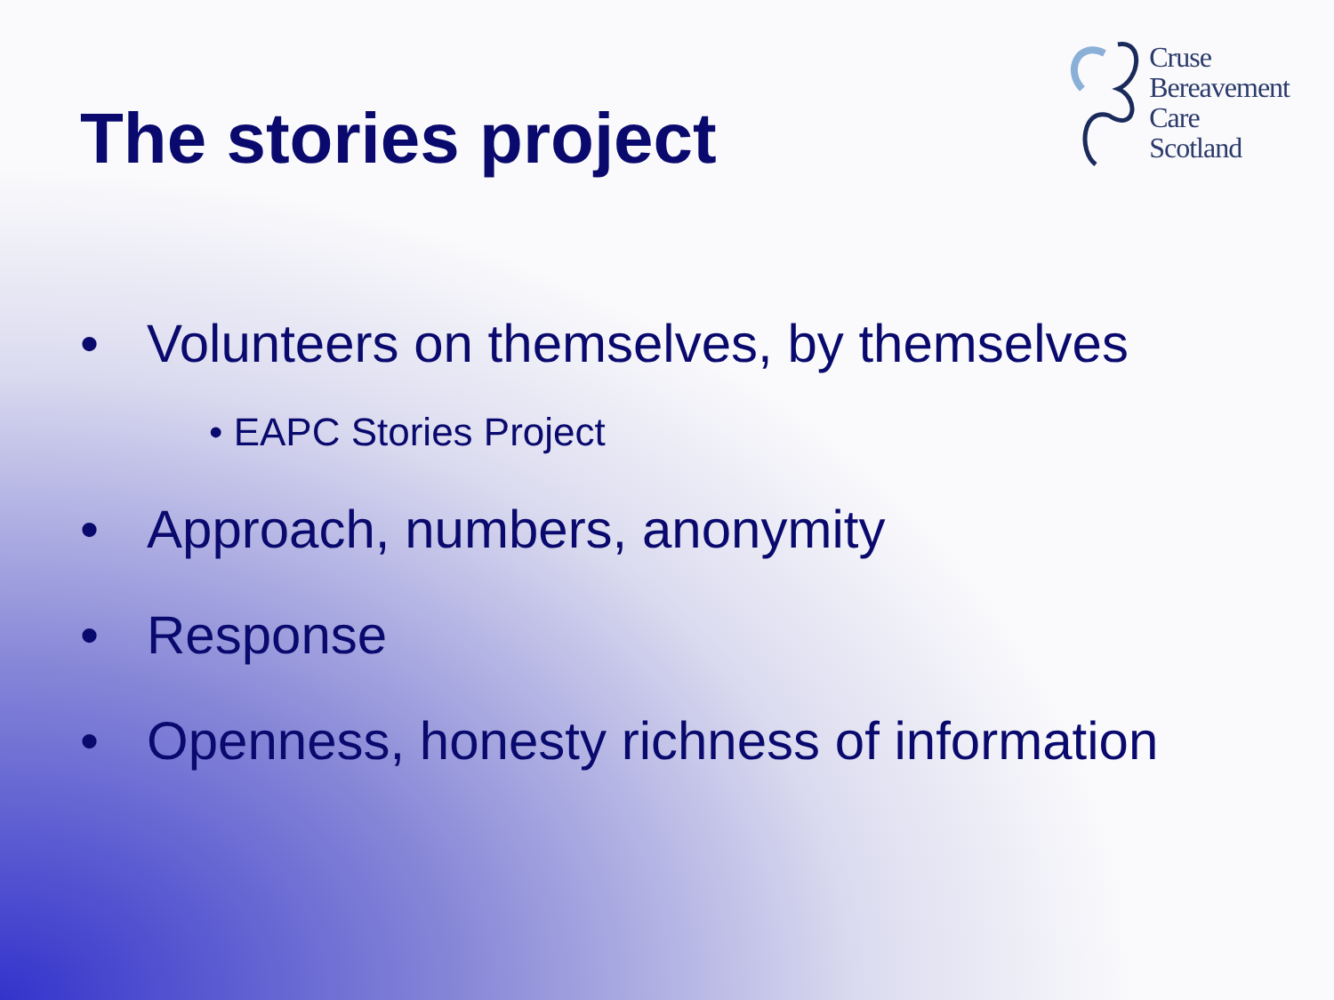The stories project
Cruse
Bereavement
Care
Scotland
• Volunteers on themselves, by themselves
• EAPC Stories Project
• Approach, numbers, anonymity
• Response
• Openness, honesty richness of information